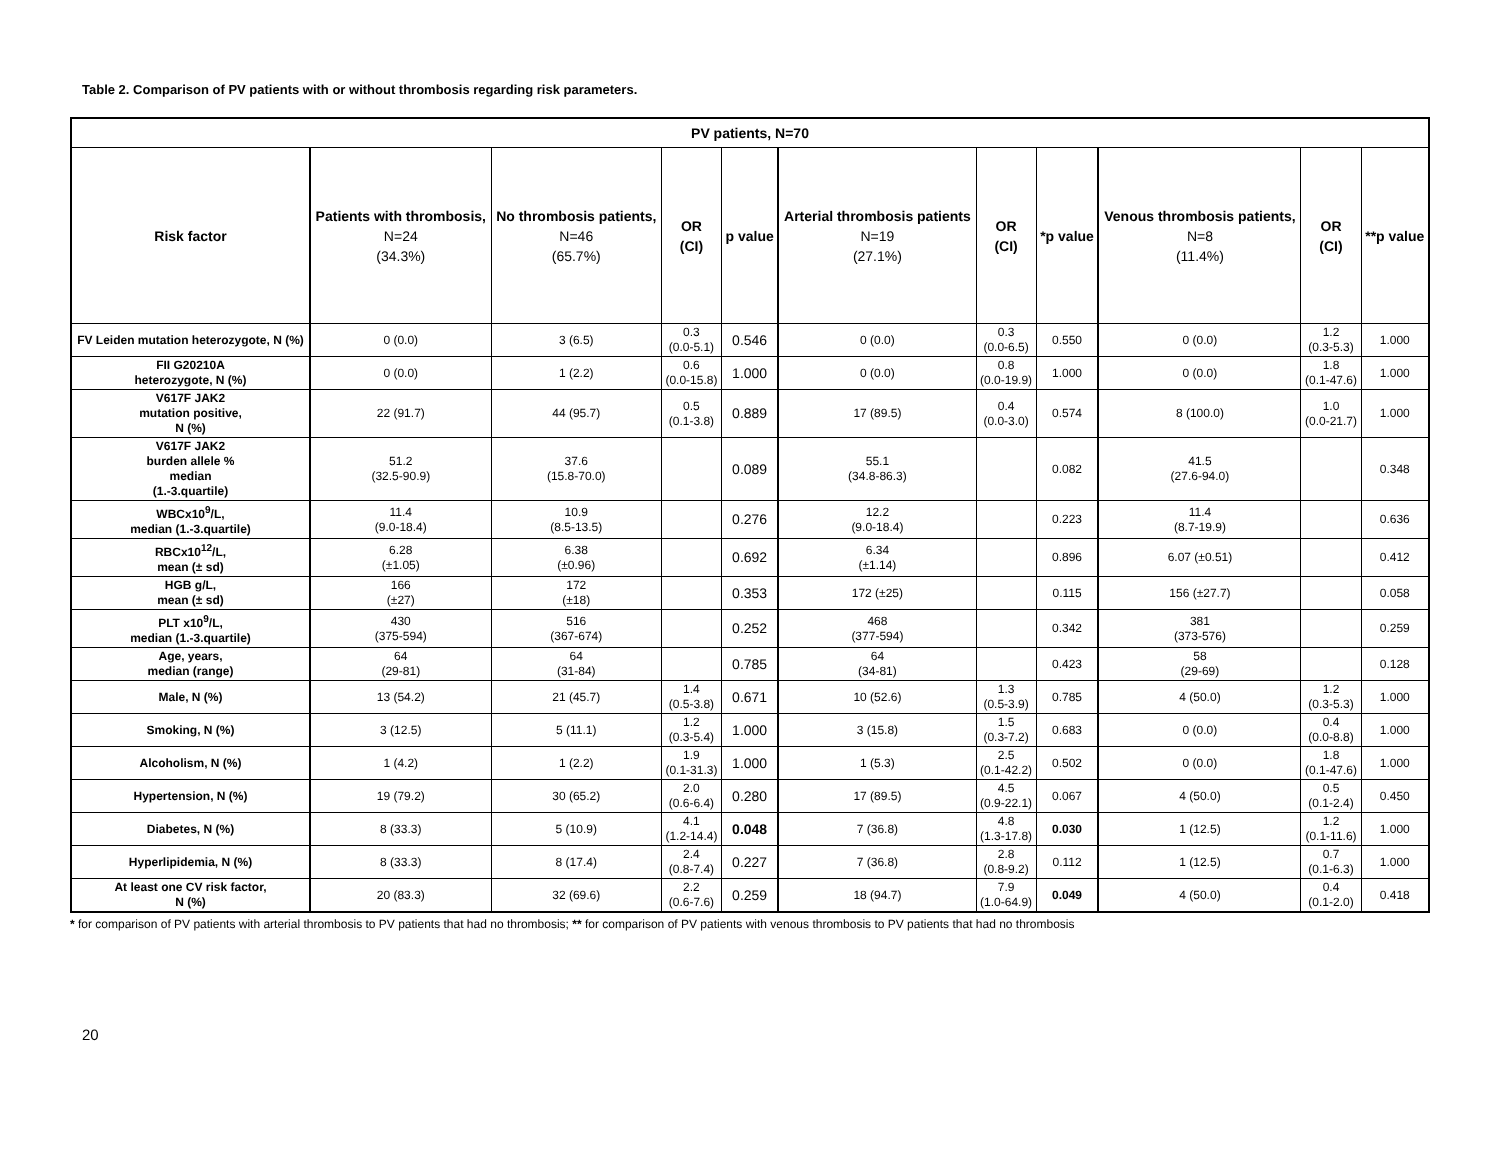Table 2. Comparison of PV patients with or without thrombosis regarding risk parameters.
| PV patients, N=70 | | | | | | | | | | |
| --- | --- | --- | --- | --- | --- | --- | --- | --- | --- | --- |
| Risk factor | Patients with thrombosis, N=24 (34.3%) | No thrombosis patients, N=46 (65.7%) | OR (CI) | p value | Arterial thrombosis patients N=19 (27.1%) | OR (CI) | *p value | Venous thrombosis patients, N=8 (11.4%) | OR (CI) | **p value |
| FV Leiden mutation heterozygote, N (%) | 0 (0.0) | 3 (6.5) | 0.3 (0.0-5.1) | 0.546 | 0 (0.0) | 0.3 (0.0-6.5) | 0.550 | 0 (0.0) | 1.2 (0.3-5.3) | 1.000 |
| FII G20210A heterozygote, N (%) | 0 (0.0) | 1 (2.2) | 0.6 (0.0-15.8) | 1.000 | 0 (0.0) | 0.8 (0.0-19.9) | 1.000 | 0 (0.0) | 1.8 (0.1-47.6) | 1.000 |
| V617F JAK2 mutation positive, N (%) | 22 (91.7) | 44 (95.7) | 0.5 (0.1-3.8) | 0.889 | 17 (89.5) | 0.4 (0.0-3.0) | 0.574 | 8 (100.0) | 1.0 (0.0-21.7) | 1.000 |
| V617F JAK2 burden allele % median (1.-3.quartile) | 51.2 (32.5-90.9) | 37.6 (15.8-70.0) | | 0.089 | 55.1 (34.8-86.3) | | 0.082 | 41.5 (27.6-94.0) | | 0.348 |
| WBCx10<sup>9</sup>/L, median (1.-3.quartile) | 11.4 (9.0-18.4) | 10.9 (8.5-13.5) | | 0.276 | 12.2 (9.0-18.4) | | 0.223 | 11.4 (8.7-19.9) | | 0.636 |
| RBCx10<sup>12</sup>/L, mean (± sd) | 6.28 (±1.05) | 6.38 (±0.96) | | 0.692 | 6.34 (±1.14) | | 0.896 | 6.07 (±0.51) | | 0.412 |
| HGB g/L, mean (± sd) | 166 (±27) | 172 (±18) | | 0.353 | 172 (±25) | | 0.115 | 156 (±27.7) | | 0.058 |
| PLT x10<sup>9</sup>/L, median (1.-3.quartile) | 430 (375-594) | 516 (367-674) | | 0.252 | 468 (377-594) | | 0.342 | 381 (373-576) | | 0.259 |
| Age, years, median (range) | 64 (29-81) | 64 (31-84) | | 0.785 | 64 (34-81) | | 0.423 | 58 (29-69) | | 0.128 |
| Male, N (%) | 13 (54.2) | 21 (45.7) | 1.4 (0.5-3.8) | 0.671 | 10 (52.6) | 1.3 (0.5-3.9) | 0.785 | 4 (50.0) | 1.2 (0.3-5.3) | 1.000 |
| Smoking, N (%) | 3 (12.5) | 5 (11.1) | 1.2 (0.3-5.4) | 1.000 | 3 (15.8) | 1.5 (0.3-7.2) | 0.683 | 0 (0.0) | 0.4 (0.0-8.8) | 1.000 |
| Alcoholism, N (%) | 1 (4.2) | 1 (2.2) | 1.9 (0.1-31.3) | 1.000 | 1 (5.3) | 2.5 (0.1-42.2) | 0.502 | 0 (0.0) | 1.8 (0.1-47.6) | 1.000 |
| Hypertension, N (%) | 19 (79.2) | 30 (65.2) | 2.0 (0.6-6.4) | 0.280 | 17 (89.5) | 4.5 (0.9-22.1) | 0.067 | 4 (50.0) | 0.5 (0.1-2.4) | 0.450 |
| Diabetes, N (%) | 8 (33.3) | 5 (10.9) | 4.1 (1.2-14.4) | 0.048 | 7 (36.8) | 4.8 (1.3-17.8) | 0.030 | 1 (12.5) | 1.2 (0.1-11.6) | 1.000 |
| Hyperlipidemia, N (%) | 8 (33.3) | 8 (17.4) | 2.4 (0.8-7.4) | 0.227 | 7 (36.8) | 2.8 (0.8-9.2) | 0.112 | 1 (12.5) | 0.7 (0.1-6.3) | 1.000 |
| At least one CV risk factor, N (%) | 20 (83.3) | 32 (69.6) | 2.2 (0.6-7.6) | 0.259 | 18 (94.7) | 7.9 (1.0-64.9) | 0.049 | 4 (50.0) | 0.4 (0.1-2.0) | 0.418 |
* for comparison of PV patients with arterial thrombosis to PV patients that had no thrombosis; ** for comparison of PV patients with venous thrombosis to PV patients that had no thrombosis
20